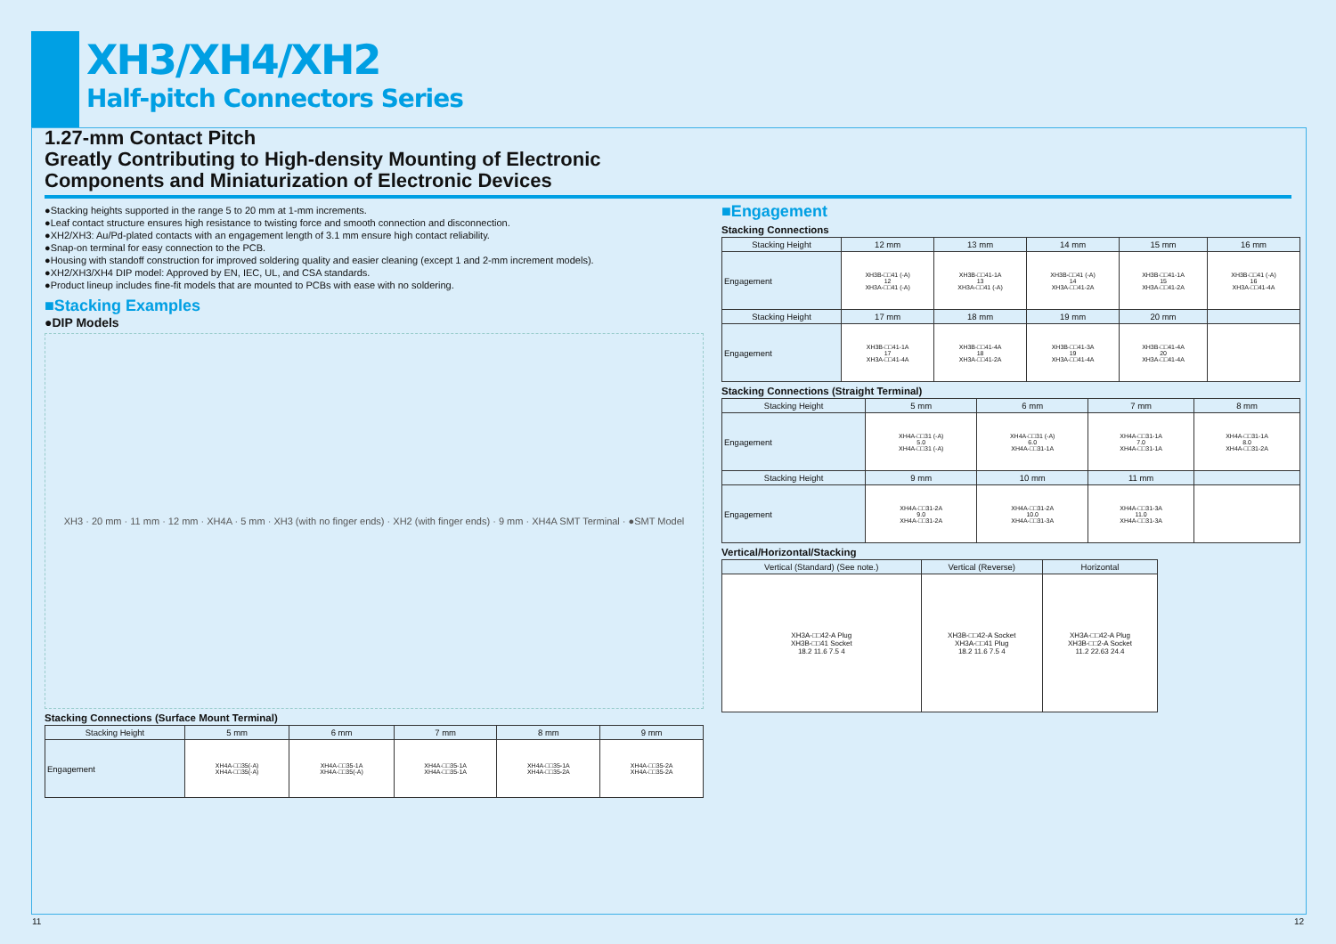XH3/XH4/XH2
Half-pitch Connectors Series
1.27-mm Contact Pitch
Greatly Contributing to High-density Mounting of Electronic
Components and Miniaturization of Electronic Devices
●Stacking heights supported in the range 5 to 20 mm at 1-mm increments.
●Leaf contact structure ensures high resistance to twisting force and smooth connection and disconnection.
●XH2/XH3: Au/Pd-plated contacts with an engagement length of 3.1 mm ensure high contact reliability.
●Snap-on terminal for easy connection to the PCB.
●Housing with standoff construction for improved soldering quality and easier cleaning (except 1 and 2-mm increment models).
●XH2/XH3/XH4 DIP model: Approved by EN, IEC, UL, and CSA standards.
●Product lineup includes fine-fit models that are mounted to PCBs with ease with no soldering.
■Stacking Examples
●DIP Models
XH3 · 20 mm · 11 mm · 12 mm · XH4A · 5 mm · XH3 (with no finger ends) · XH2 (with finger ends) · 9 mm · XH4A SMT Terminal · ●SMT Model
Stacking Connections (Surface Mount Terminal)
| Stacking Height | 5 mm | 6 mm | 7 mm | 8 mm | 9 mm |
| --- | --- | --- | --- | --- | --- |
| Engagement | XH4A-□□35(-A) XH4A-□□35(-A) | XH4A-□□35-1A XH4A-□□35(-A) | XH4A-□□35-1A XH4A-□□35-1A | XH4A-□□35-1A XH4A-□□35-2A | XH4A-□□35-2A XH4A-□□35-2A |
■Engagement
Stacking Connections
| Stacking Height | 12 mm | 13 mm | 14 mm | 15 mm | 16 mm |
| --- | --- | --- | --- | --- | --- |
| Engagement | XH3B-□□41 (-A) 12 XH3A-□□41 (-A) | XH3B-□□41-1A 13 XH3A-□□41 (-A) | XH3B-□□41 (-A) 14 XH3A-□□41-2A | XH3B-□□41-1A 15 XH3A-□□41-2A | XH3B-□□41 (-A) 16 XH3A-□□41-4A |
| Stacking Height | 17 mm | 18 mm | 19 mm | 20 mm | |
| Engagement | XH3B-□□41-1A 17 XH3A-□□41-4A | XH3B-□□41-4A 18 XH3A-□□41-2A | XH3B-□□41-3A 19 XH3A-□□41-4A | XH3B-□□41-4A 20 XH3A-□□41-4A | |
Stacking Connections (Straight Terminal)
| Stacking Height | 5 mm | 6 mm | 7 mm | 8 mm |
| --- | --- | --- | --- | --- |
| Engagement | XH4A-□□31 (-A) 5.0 XH4A-□□31 (-A) | XH4A-□□31 (-A) 6.0 XH4A-□□31-1A | XH4A-□□31-1A 7.0 XH4A-□□31-1A | XH4A-□□31-1A 8.0 XH4A-□□31-2A |
| Stacking Height | 9 mm | 10 mm | 11 mm | |
| Engagement | XH4A-□□31-2A 9.0 XH4A-□□31-2A | XH4A-□□31-2A 10.0 XH4A-□□31-3A | XH4A-□□31-3A 11.0 XH4A-□□31-3A | |
Vertical/Horizontal/Stacking
| Vertical (Standard) (See note.) | Vertical (Reverse) | Horizontal |
| --- | --- | --- |
| XH3A-□□42-A Plug XH3B-□□41 Socket 18.2 11.6 7.5 4 | XH3B-□□42-A Socket XH3A-□□41 Plug 18.2 11.6 7.5 4 | XH3A-□□42-A Plug XH3B-□□2-A Socket 11.2 22.63 24.4 |
11 12